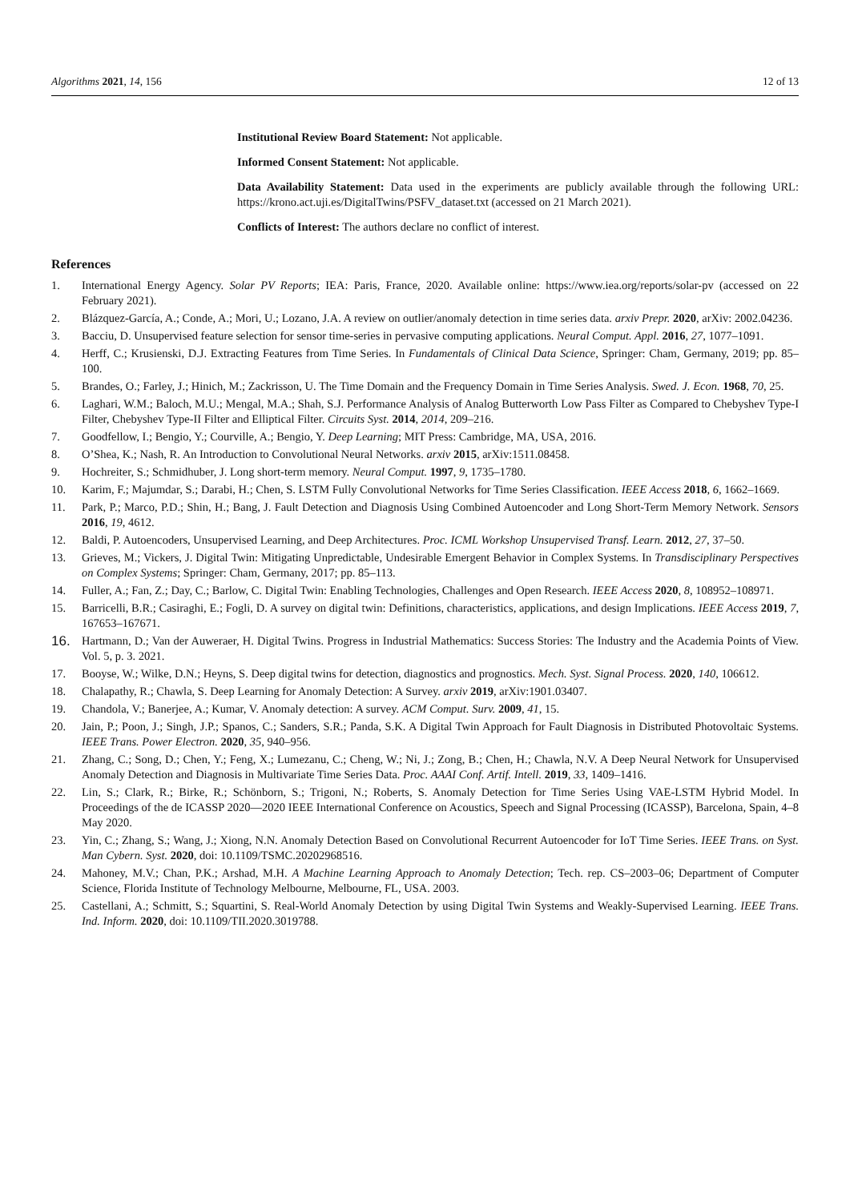Algorithms 2021, 14, 156 12 of 13
Institutional Review Board Statement: Not applicable.
Informed Consent Statement: Not applicable.
Data Availability Statement: Data used in the experiments are publicly available through the following URL: https://krono.act.uji.es/DigitalTwins/PSFV_dataset.txt (accessed on 21 March 2021).
Conflicts of Interest: The authors declare no conflict of interest.
References
1. International Energy Agency. Solar PV Reports; IEA: Paris, France, 2020. Available online: https://www.iea.org/reports/solar-pv (accessed on 22 February 2021).
2. Blázquez-García, A.; Conde, A.; Mori, U.; Lozano, J.A. A review on outlier/anomaly detection in time series data. arxiv Prepr. 2020, arXiv: 2002.04236.
3. Bacciu, D. Unsupervised feature selection for sensor time-series in pervasive computing applications. Neural Comput. Appl. 2016, 27, 1077–1091.
4. Herff, C.; Krusienski, D.J. Extracting Features from Time Series. In Fundamentals of Clinical Data Science, Springer: Cham, Germany, 2019; pp. 85–100.
5. Brandes, O.; Farley, J.; Hinich, M.; Zackrisson, U. The Time Domain and the Frequency Domain in Time Series Analysis. Swed. J. Econ. 1968, 70, 25.
6. Laghari, W.M.; Baloch, M.U.; Mengal, M.A.; Shah, S.J. Performance Analysis of Analog Butterworth Low Pass Filter as Compared to Chebyshev Type-I Filter, Chebyshev Type-II Filter and Elliptical Filter. Circuits Syst. 2014, 2014, 209–216.
7. Goodfellow, I.; Bengio, Y.; Courville, A.; Bengio, Y. Deep Learning; MIT Press: Cambridge, MA, USA, 2016.
8. O’Shea, K.; Nash, R. An Introduction to Convolutional Neural Networks. arxiv 2015, arXiv:1511.08458.
9. Hochreiter, S.; Schmidhuber, J. Long short-term memory. Neural Comput. 1997, 9, 1735–1780.
10. Karim, F.; Majumdar, S.; Darabi, H.; Chen, S. LSTM Fully Convolutional Networks for Time Series Classification. IEEE Access 2018, 6, 1662–1669.
11. Park, P.; Marco, P.D.; Shin, H.; Bang, J. Fault Detection and Diagnosis Using Combined Autoencoder and Long Short-Term Memory Network. Sensors 2016, 19, 4612.
12. Baldi, P. Autoencoders, Unsupervised Learning, and Deep Architectures. Proc. ICML Workshop Unsupervised Transf. Learn. 2012, 27, 37–50.
13. Grieves, M.; Vickers, J. Digital Twin: Mitigating Unpredictable, Undesirable Emergent Behavior in Complex Systems. In Transdisciplinary Perspectives on Complex Systems; Springer: Cham, Germany, 2017; pp. 85–113.
14. Fuller, A.; Fan, Z.; Day, C.; Barlow, C. Digital Twin: Enabling Technologies, Challenges and Open Research. IEEE Access 2020, 8, 108952–108971.
15. Barricelli, B.R.; Casiraghi, E.; Fogli, D. A survey on digital twin: Definitions, characteristics, applications, and design Implications. IEEE Access 2019, 7, 167653–167671.
16. Hartmann, D.; Van der Auweraer, H. Digital Twins. Progress in Industrial Mathematics: Success Stories: The Industry and the Academia Points of View. Vol. 5, p. 3. 2021.
17. Booyse, W.; Wilke, D.N.; Heyns, S. Deep digital twins for detection, diagnostics and prognostics. Mech. Syst. Signal Process. 2020, 140, 106612.
18. Chalapathy, R.; Chawla, S. Deep Learning for Anomaly Detection: A Survey. arxiv 2019, arXiv:1901.03407.
19. Chandola, V.; Banerjee, A.; Kumar, V. Anomaly detection: A survey. ACM Comput. Surv. 2009, 41, 15.
20. Jain, P.; Poon, J.; Singh, J.P.; Spanos, C.; Sanders, S.R.; Panda, S.K. A Digital Twin Approach for Fault Diagnosis in Distributed Photovoltaic Systems. IEEE Trans. Power Electron. 2020, 35, 940–956.
21. Zhang, C.; Song, D.; Chen, Y.; Feng, X.; Lumezanu, C.; Cheng, W.; Ni, J.; Zong, B.; Chen, H.; Chawla, N.V. A Deep Neural Network for Unsupervised Anomaly Detection and Diagnosis in Multivariate Time Series Data. Proc. AAAI Conf. Artif. Intell. 2019, 33, 1409–1416.
22. Lin, S.; Clark, R.; Birke, R.; Schönborn, S.; Trigoni, N.; Roberts, S. Anomaly Detection for Time Series Using VAE-LSTM Hybrid Model. In Proceedings of the de ICASSP 2020—2020 IEEE International Conference on Acoustics, Speech and Signal Processing (ICASSP), Barcelona, Spain, 4–8 May 2020.
23. Yin, C.; Zhang, S.; Wang, J.; Xiong, N.N. Anomaly Detection Based on Convolutional Recurrent Autoencoder for IoT Time Series. IEEE Trans. on Syst. Man Cybern. Syst. 2020, doi: 10.1109/TSMC.20202968516.
24. Mahoney, M.V.; Chan, P.K.; Arshad, M.H. A Machine Learning Approach to Anomaly Detection; Tech. rep. CS–2003–06; Department of Computer Science, Florida Institute of Technology Melbourne, Melbourne, FL, USA. 2003.
25. Castellani, A.; Schmitt, S.; Squartini, S. Real-World Anomaly Detection by using Digital Twin Systems and Weakly-Supervised Learning. IEEE Trans. Ind. Inform. 2020, doi: 10.1109/TII.2020.3019788.